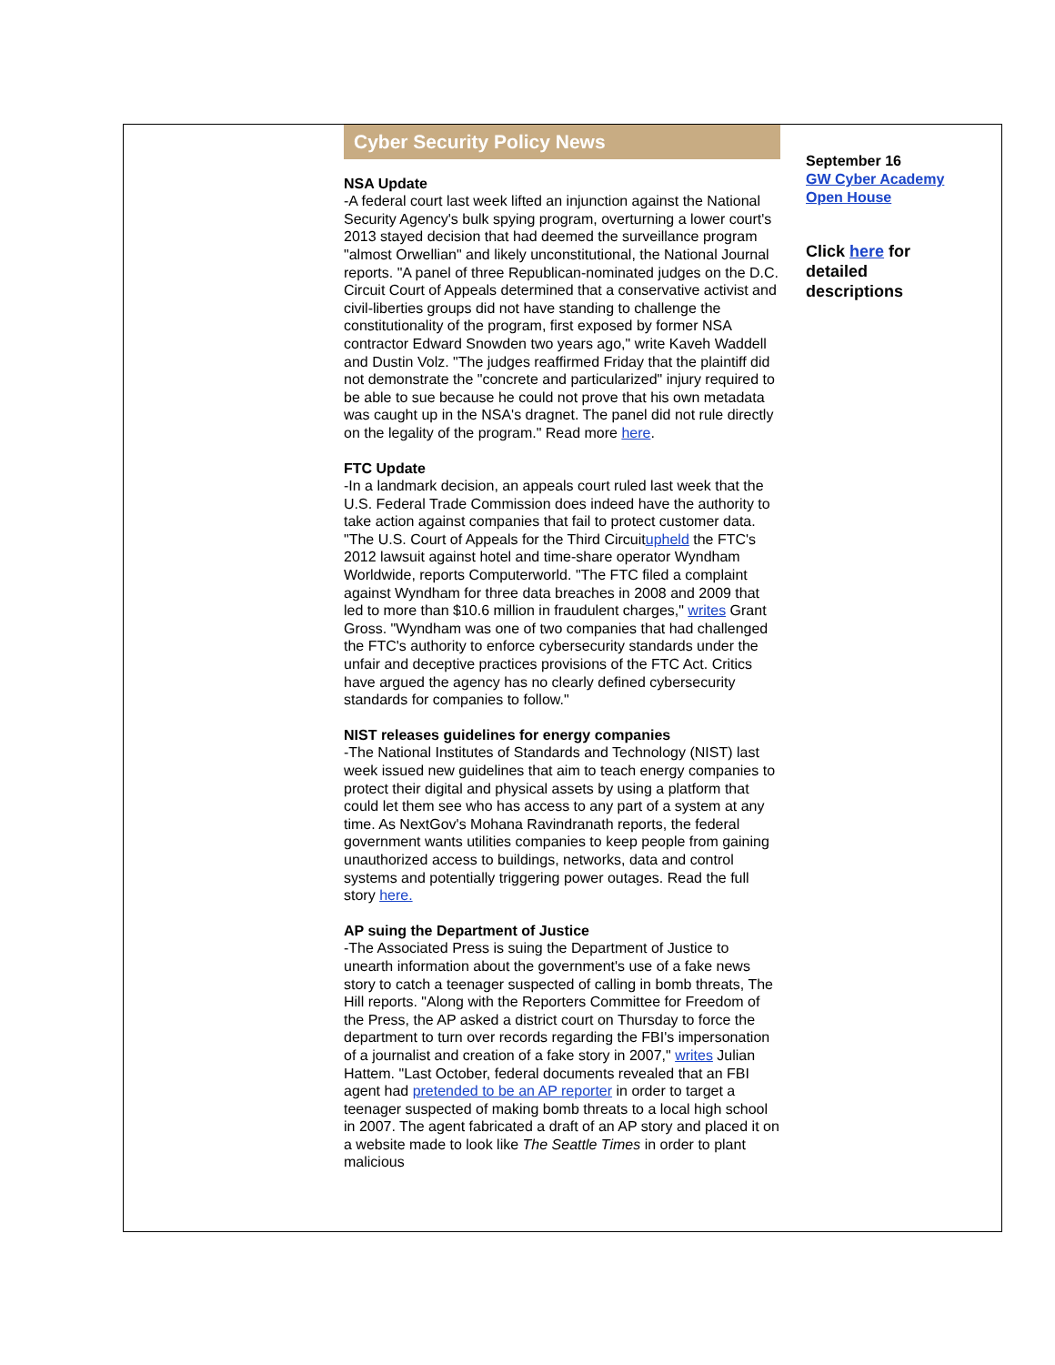Cyber Security Policy News
NSA Update
-A federal court last week lifted an injunction against the National Security Agency's bulk spying program, overturning a lower court's 2013 stayed decision that had deemed the surveillance program "almost Orwellian" and likely unconstitutional, the National Journal reports. "A panel of three Republican-nominated judges on the D.C. Circuit Court of Appeals determined that a conservative activist and civil-liberties groups did not have standing to challenge the constitutionality of the program, first exposed by former NSA contractor Edward Snowden two years ago," write Kaveh Waddell and Dustin Volz. "The judges reaffirmed Friday that the plaintiff did not demonstrate the "concrete and particularized" injury required to be able to sue because he could not prove that his own metadata was caught up in the NSA's dragnet. The panel did not rule directly on the legality of the program." Read more here.
FTC Update
-In a landmark decision, an appeals court ruled last week that the U.S. Federal Trade Commission does indeed have the authority to take action against companies that fail to protect customer data. "The U.S. Court of Appeals for the Third Circuitupheld the FTC's 2012 lawsuit against hotel and time-share operator Wyndham Worldwide, reports Computerworld. "The FTC filed a complaint against Wyndham for three data breaches in 2008 and 2009 that led to more than $10.6 million in fraudulent charges," writes Grant Gross. "Wyndham was one of two companies that had challenged the FTC's authority to enforce cybersecurity standards under the unfair and deceptive practices provisions of the FTC Act. Critics have argued the agency has no clearly defined cybersecurity standards for companies to follow."
NIST releases guidelines for energy companies
-The National Institutes of Standards and Technology (NIST) last week issued new guidelines that aim to teach energy companies to protect their digital and physical assets by using a platform that could let them see who has access to any part of a system at any time. As NextGov's Mohana Ravindranath reports, the federal government wants utilities companies to keep people from gaining unauthorized access to buildings, networks, data and control systems and potentially triggering power outages. Read the full story here.
AP suing the Department of Justice
-The Associated Press is suing the Department of Justice to unearth information about the government's use of a fake news story to catch a teenager suspected of calling in bomb threats, The Hill reports. "Along with the Reporters Committee for Freedom of the Press, the AP asked a district court on Thursday to force the department to turn over records regarding the FBI's impersonation of a journalist and creation of a fake story in 2007," writes Julian Hattem. "Last October, federal documents revealed that an FBI agent had pretended to be an AP reporter in order to target a teenager suspected of making bomb threats to a local high school in 2007. The agent fabricated a draft of an AP story and placed it on a website made to look like The Seattle Times in order to plant malicious
September 16
GW Cyber Academy Open House
Click here for detailed descriptions